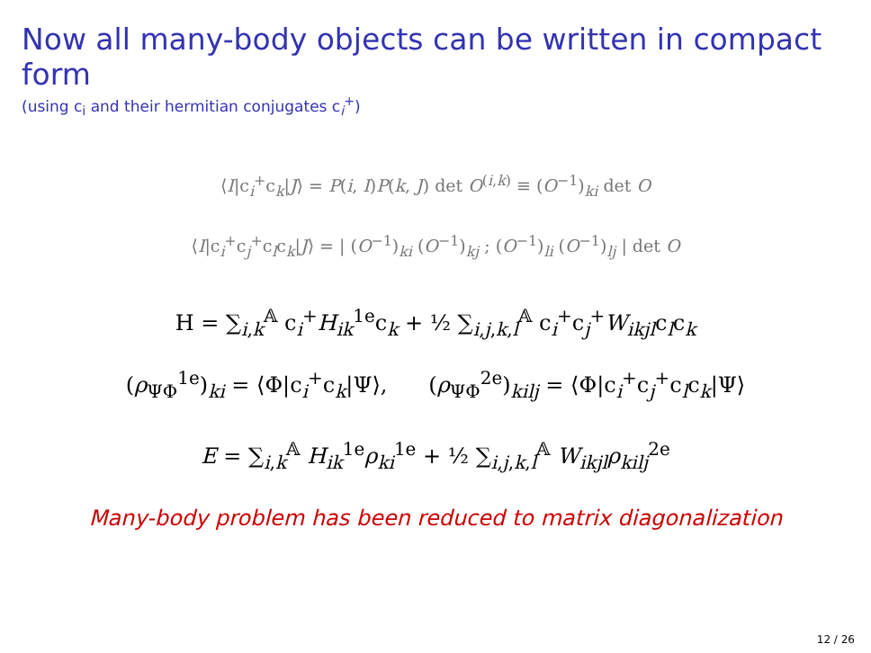Now all many-body objects can be written in compact form
(using c<sub>i</sub> and their hermitian conjugates c<sub>i</sub><sup>+</sup>)
⟨I|c<sub>i</sub><sup>+</sup>c<sub>k</sub>|J⟩ = P(i, I)P(k, J) det O<sup>(i,k)</sup> ≡ (O<sup>−1</sup>)<sub>ki</sub> det O
⟨I|c<sub>i</sub><sup>+</sup>c<sub>j</sub><sup>+</sup>c<sub>l</sub>c<sub>k</sub>|J⟩ = | (O<sup>−1</sup>)<sub>ki</sub> (O<sup>−1</sup>)<sub>kj</sub> ; (O<sup>−1</sup>)<sub>li</sub> (O<sup>−1</sup>)<sub>lj</sub> | det O
H = ∑<sub>i,k</sub><sup>𝔸</sup> c<sub>i</sub><sup>+</sup>H<sub>ik</sub><sup>1e</sup>c<sub>k</sub> + ½ ∑<sub>i,j,k,l</sub><sup>𝔸</sup> c<sub>i</sub><sup>+</sup>c<sub>j</sub><sup>+</sup>W<sub>ikjl</sub>c<sub>l</sub>c<sub>k</sub>
(ρ<sub>ΨΦ</sub><sup>1e</sup>)<sub>ki</sub> = ⟨Φ|c<sub>i</sub><sup>+</sup>c<sub>k</sub>|Ψ⟩, (ρ<sub>ΨΦ</sub><sup>2e</sup>)<sub>kilj</sub> = ⟨Φ|c<sub>i</sub><sup>+</sup>c<sub>j</sub><sup>+</sup>c<sub>l</sub>c<sub>k</sub>|Ψ⟩
E = ∑<sub>i,k</sub><sup>𝔸</sup> H<sub>ik</sub><sup>1e</sup>ρ<sub>ki</sub><sup>1e</sup> + ½ ∑<sub>i,j,k,l</sub><sup>𝔸</sup> W<sub>ikjl</sub>ρ<sub>kilj</sub><sup>2e</sup>
Many-body problem has been reduced to matrix diagonalization
12 / 26